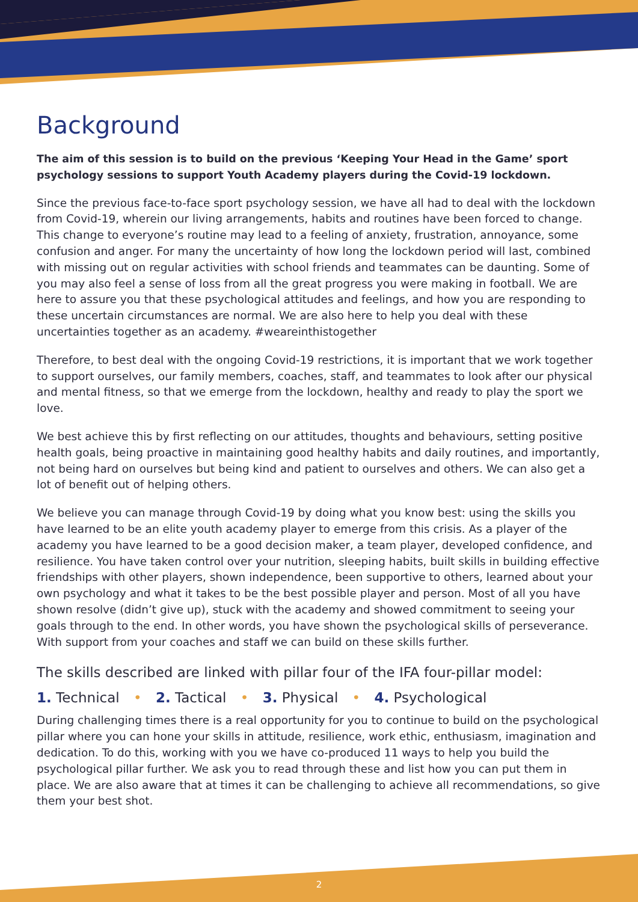Background
The aim of this session is to build on the previous ‘Keeping Your Head in the Game’ sport psychology sessions to support Youth Academy players during the Covid-19 lockdown.
Since the previous face-to-face sport psychology session, we have all had to deal with the lockdown from Covid-19, wherein our living arrangements, habits and routines have been forced to change. This change to everyone’s routine may lead to a feeling of anxiety, frustration, annoyance, some confusion and anger. For many the uncertainty of how long the lockdown period will last, combined with missing out on regular activities with school friends and teammates can be daunting. Some of you may also feel a sense of loss from all the great progress you were making in football. We are here to assure you that these psychological attitudes and feelings, and how you are responding to these uncertain circumstances are normal. We are also here to help you deal with these uncertainties together as an academy. #weareinthistogether
Therefore, to best deal with the ongoing Covid-19 restrictions, it is important that we work together to support ourselves, our family members, coaches, staff, and teammates to look after our physical and mental fitness, so that we emerge from the lockdown, healthy and ready to play the sport we love.
We best achieve this by first reflecting on our attitudes, thoughts and behaviours, setting positive health goals, being proactive in maintaining good healthy habits and daily routines, and importantly, not being hard on ourselves but being kind and patient to ourselves and others. We can also get a lot of benefit out of helping others.
We believe you can manage through Covid-19 by doing what you know best: using the skills you have learned to be an elite youth academy player to emerge from this crisis. As a player of the academy you have learned to be a good decision maker, a team player, developed confidence, and resilience. You have taken control over your nutrition, sleeping habits, built skills in building effective friendships with other players, shown independence, been supportive to others, learned about your own psychology and what it takes to be the best possible player and person. Most of all you have shown resolve (didn’t give up), stuck with the academy and showed commitment to seeing your goals through to the end. In other words, you have shown the psychological skills of perseverance. With support from your coaches and staff we can build on these skills further.
The skills described are linked with pillar four of the IFA four-pillar model:
1. Technical • 2. Tactical • 3. Physical • 4. Psychological
During challenging times there is a real opportunity for you to continue to build on the psychological pillar where you can hone your skills in attitude, resilience, work ethic, enthusiasm, imagination and dedication. To do this, working with you we have co-produced 11 ways to help you build the psychological pillar further. We ask you to read through these and list how you can put them in place. We are also aware that at times it can be challenging to achieve all recommendations, so give them your best shot.
2